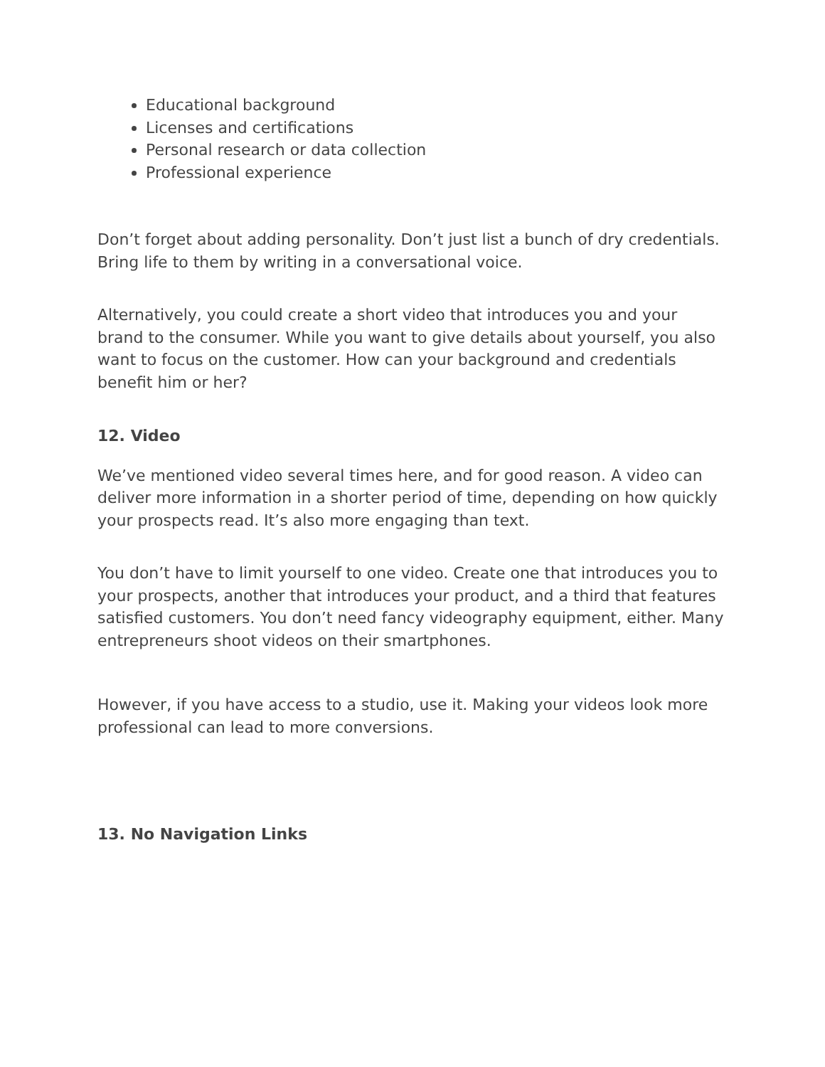Educational background
Licenses and certifications
Personal research or data collection
Professional experience
Don’t forget about adding personality. Don’t just list a bunch of dry credentials. Bring life to them by writing in a conversational voice.
Alternatively, you could create a short video that introduces you and your brand to the consumer. While you want to give details about yourself, you also want to focus on the customer. How can your background and credentials benefit him or her?
12. Video
We’ve mentioned video several times here, and for good reason. A video can deliver more information in a shorter period of time, depending on how quickly your prospects read. It’s also more engaging than text.
You don’t have to limit yourself to one video. Create one that introduces you to your prospects, another that introduces your product, and a third that features satisfied customers. You don’t need fancy videography equipment, either. Many entrepreneurs shoot videos on their smartphones.
However, if you have access to a studio, use it. Making your videos look more professional can lead to more conversions.
13. No Navigation Links